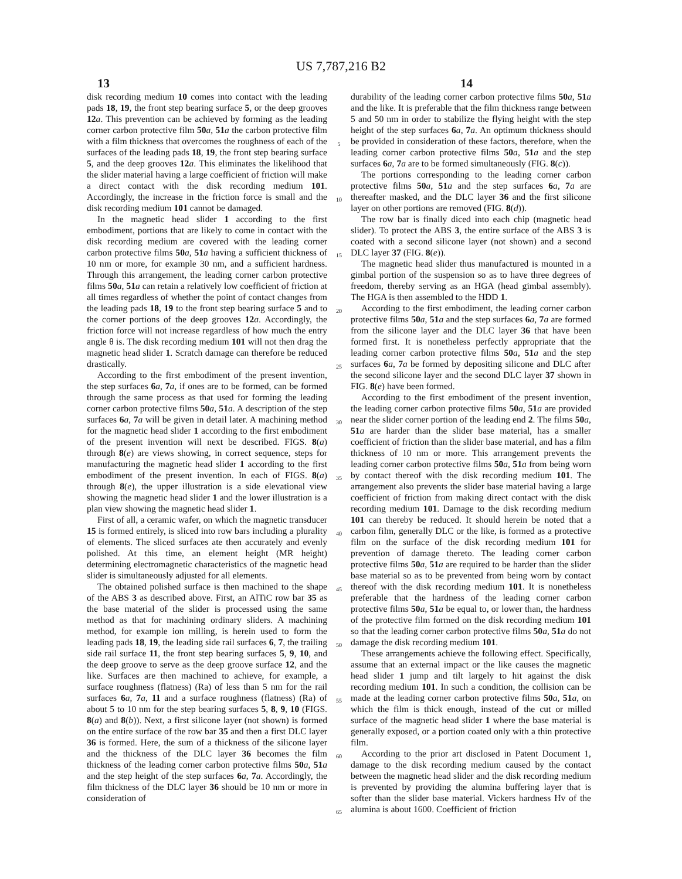US 7,787,216 B2
13 14
disk recording medium 10 comes into contact with the leading pads 18, 19, the front step bearing surface 5, or the deep grooves 12 a. This prevention can be achieved by forming as the leading corner carbon protective film 50 a, 51 a the carbon protective film with a film thickness that overcomes the roughness of each of the surfaces of the leading pads 18, 19, the front step bearing surface 5, and the deep grooves 12 a. This eliminates the likelihood that the slider material having a large coefficient of friction will make a direct contact with the disk recording medium 101. Accordingly, the increase in the friction force is small and the disk recording medium 101 cannot be damaged.
In the magnetic head slider 1 according to the first embodiment, portions that are likely to come in contact with the disk recording medium are covered with the leading corner carbon protective films 50 a, 51 a having a sufficient thickness of 10 nm or more, for example 30 nm, and a sufficient hardness. Through this arrangement, the leading corner carbon protective films 50 a, 51 a can retain a relatively low coefficient of friction at all times regardless of whether the point of contact changes from the leading pads 18, 19 to the front step bearing surface 5 and to the corner portions of the deep grooves 12 a. Accordingly, the friction force will not increase regardless of how much the entry angle θ is. The disk recording medium 101 will not then drag the magnetic head slider 1. Scratch damage can therefore be reduced drastically.
According to the first embodiment of the present invention, the step surfaces 6 a, 7 a, if ones are to be formed, can be formed through the same process as that used for forming the leading corner carbon protective films 50 a, 51 a. A description of the step surfaces 6 a, 7 a will be given in detail later. A machining method for the magnetic head slider 1 according to the first embodiment of the present invention will next be described. FIGS. 8(a) through 8(e) are views showing, in correct sequence, steps for manufacturing the magnetic head slider 1 according to the first embodiment of the present invention. In each of FIGS. 8(a) through 8(e), the upper illustration is a side elevational view showing the magnetic head slider 1 and the lower illustration is a plan view showing the magnetic head slider 1.
First of all, a ceramic wafer, on which the magnetic transducer 15 is formed entirely, is sliced into row bars including a plurality of elements. The sliced surfaces ate then accurately and evenly polished. At this time, an element height (MR height) determining electromagnetic characteristics of the magnetic head slider is simultaneously adjusted for all elements.
The obtained polished surface is then machined to the shape of the ABS 3 as described above. First, an AlTiC row bar 35 as the base material of the slider is processed using the same method as that for machining ordinary sliders. A machining method, for example ion milling, is herein used to form the leading pads 18, 19, the leading side rail surfaces 6, 7, the trailing side rail surface 11, the front step bearing surfaces 5, 9, 10, and the deep groove to serve as the deep groove surface 12, and the like. Surfaces are then machined to achieve, for example, a surface roughness (flatness) (Ra) of less than 5 nm for the rail surfaces 6 a, 7 a, 11 and a surface roughness (flatness) (Ra) of about 5 to 10 nm for the step bearing surfaces 5, 8, 9, 10 (FIGS. 8(a) and 8(b)). Next, a first silicone layer (not shown) is formed on the entire surface of the row bar 35 and then a first DLC layer 36 is formed. Here, the sum of a thickness of the silicone layer and the thickness of the DLC layer 36 becomes the film thickness of the leading corner carbon protective films 50 a, 51 a and the step height of the step surfaces 6 a, 7 a. Accordingly, the film thickness of the DLC layer 36 should be 10 nm or more in consideration of
5
10
15
20
25
30
35
40
45
50
55
60
65
durability of the leading corner carbon protective films 50 a, 51 a and the like. It is preferable that the film thickness range between 5 and 50 nm in order to stabilize the flying height with the step height of the step surfaces 6 a, 7 a. An optimum thickness should be provided in consideration of these factors, therefore, when the leading corner carbon protective films 50 a, 51 a and the step surfaces 6 a, 7 a are to be formed simultaneously (FIG. 8(c)).
The portions corresponding to the leading corner carbon protective films 50 a, 51 a and the step surfaces 6 a, 7 a are thereafter masked, and the DLC layer 36 and the first silicone layer on other portions are removed (FIG. 8(d)).
The row bar is finally diced into each chip (magnetic head slider). To protect the ABS 3, the entire surface of the ABS 3 is coated with a second silicone layer (not shown) and a second DLC layer 37 (FIG. 8(e)).
The magnetic head slider thus manufactured is mounted in a gimbal portion of the suspension so as to have three degrees of freedom, thereby serving as an HGA (head gimbal assembly). The HGA is then assembled to the HDD 1.
According to the first embodiment, the leading corner carbon protective films 50 a, 51 a and the step surfaces 6 a, 7 a are formed from the silicone layer and the DLC layer 36 that have been formed first. It is nonetheless perfectly appropriate that the leading corner carbon protective films 50 a, 51 a and the step surfaces 6 a, 7 a be formed by depositing silicone and DLC after the second silicone layer and the second DLC layer 37 shown in FIG. 8(e) have been formed.
According to the first embodiment of the present invention, the leading corner carbon protective films 50 a, 51 a are provided near the slider corner portion of the leading end 2. The films 50 a, 51 a are harder than the slider base material, has a smaller coefficient of friction than the slider base material, and has a film thickness of 10 nm or more. This arrangement prevents the leading corner carbon protective films 50 a, 51 a from being worn by contact thereof with the disk recording medium 101. The arrangement also prevents the slider base material having a large coefficient of friction from making direct contact with the disk recording medium 101. Damage to the disk recording medium 101 can thereby be reduced. It should herein be noted that a carbon film, generally DLC or the like, is formed as a protective film on the surface of the disk recording medium 101 for prevention of damage thereto. The leading corner carbon protective films 50 a, 51 a are required to be harder than the slider base material so as to be prevented from being worn by contact thereof with the disk recording medium 101. It is nonetheless preferable that the hardness of the leading corner carbon protective films 50 a, 51 a be equal to, or lower than, the hardness of the protective film formed on the disk recording medium 101 so that the leading corner carbon protective films 50 a, 51 a do not damage the disk recording medium 101.
These arrangements achieve the following effect. Specifically, assume that an external impact or the like causes the magnetic head slider 1 jump and tilt largely to hit against the disk recording medium 101. In such a condition, the collision can be made at the leading corner carbon protective films 50 a, 51 a, on which the film is thick enough, instead of the cut or milled surface of the magnetic head slider 1 where the base material is generally exposed, or a portion coated only with a thin protective film.
According to the prior art disclosed in Patent Document 1, damage to the disk recording medium caused by the contact between the magnetic head slider and the disk recording medium is prevented by providing the alumina buffering layer that is softer than the slider base material. Vickers hardness Hv of the alumina is about 1600. Coefficient of friction